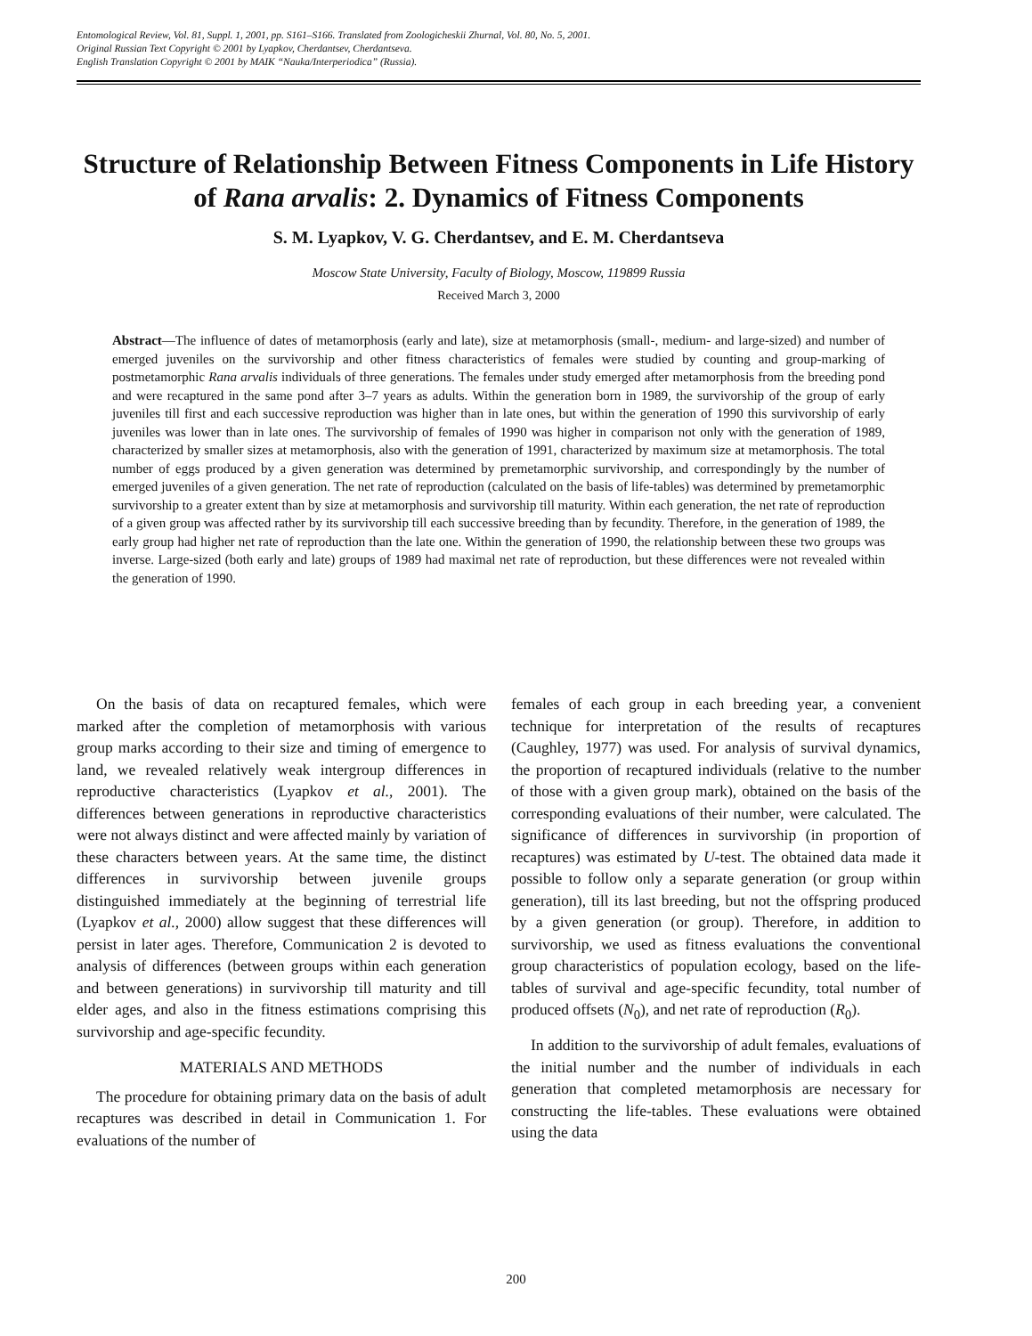Entomological Review, Vol. 81, Suppl. 1, 2001, pp. S161–S166. Translated from Zoologicheskii Zhurnal, Vol. 80, No. 5, 2001.
Original Russian Text Copyright © 2001 by Lyapkov, Cherdantsev, Cherdantseva.
English Translation Copyright © 2001 by MAIK “Nauka/Interperiodica” (Russia).
Structure of Relationship Between Fitness Components in Life History of Rana arvalis: 2. Dynamics of Fitness Components
S. M. Lyapkov, V. G. Cherdantsev, and E. M. Cherdantseva
Moscow State University, Faculty of Biology, Moscow, 119899 Russia
Received March 3, 2000
Abstract—The influence of dates of metamorphosis (early and late), size at metamorphosis (small-, medium- and large-sized) and number of emerged juveniles on the survivorship and other fitness characteristics of females were studied by counting and group-marking of postmetamorphic Rana arvalis individuals of three generations. The females under study emerged after metamorphosis from the breeding pond and were recaptured in the same pond after 3–7 years as adults. Within the generation born in 1989, the survivorship of the group of early juveniles till first and each successive reproduction was higher than in late ones, but within the generation of 1990 this survivorship of early juveniles was lower than in late ones. The survivorship of females of 1990 was higher in comparison not only with the generation of 1989, characterized by smaller sizes at metamorphosis, also with the generation of 1991, characterized by maximum size at metamorphosis. The total number of eggs produced by a given generation was determined by premetamorphic survivorship, and correspondingly by the number of emerged juveniles of a given generation. The net rate of reproduction (calculated on the basis of life-tables) was determined by premetamorphic survivorship to a greater extent than by size at metamorphosis and survivorship till maturity. Within each generation, the net rate of reproduction of a given group was affected rather by its survivorship till each successive breeding than by fecundity. Therefore, in the generation of 1989, the early group had higher net rate of reproduction than the late one. Within the generation of 1990, the relationship between these two groups was inverse. Large-sized (both early and late) groups of 1989 had maximal net rate of reproduction, but these differences were not revealed within the generation of 1990.
On the basis of data on recaptured females, which were marked after the completion of metamorphosis with various group marks according to their size and timing of emergence to land, we revealed relatively weak intergroup differences in reproductive characteristics (Lyapkov et al., 2001). The differences between generations in reproductive characteristics were not always distinct and were affected mainly by variation of these characters between years. At the same time, the distinct differences in survivorship between juvenile groups distinguished immediately at the beginning of terrestrial life (Lyapkov et al., 2000) allow suggest that these differences will persist in later ages. Therefore, Communication 2 is devoted to analysis of differences (between groups within each generation and between generations) in survivorship till maturity and till elder ages, and also in the fitness estimations comprising this survivorship and age-specific fecundity.
MATERIALS AND METHODS
The procedure for obtaining primary data on the basis of adult recaptures was described in detail in Communication 1. For evaluations of the number of
females of each group in each breeding year, a convenient technique for interpretation of the results of recaptures (Caughley, 1977) was used. For analysis of survival dynamics, the proportion of recaptured individuals (relative to the number of those with a given group mark), obtained on the basis of the corresponding evaluations of their number, were calculated. The significance of differences in survivorship (in proportion of recaptures) was estimated by U-test. The obtained data made it possible to follow only a separate generation (or group within generation), till its last breeding, but not the offspring produced by a given generation (or group). Therefore, in addition to survivorship, we used as fitness evaluations the conventional group characteristics of population ecology, based on the life-tables of survival and age-specific fecundity, total number of produced offsets (N<sub>0</sub>), and net rate of reproduction (R<sub>0</sub>).
In addition to the survivorship of adult females, evaluations of the initial number and the number of individuals in each generation that completed metamorphosis are necessary for constructing the life-tables. These evaluations were obtained using the data
200